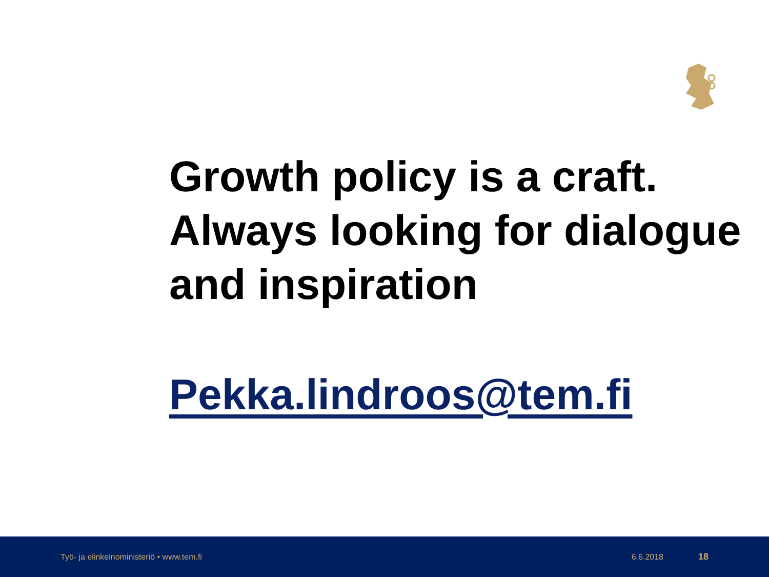Growth policy is a craft. Always looking for dialogue and inspiration
Pekka.lindroos@tem.fi
Työ- ja elinkeinoministeriö • www.tem.fi 6.6.2018 18